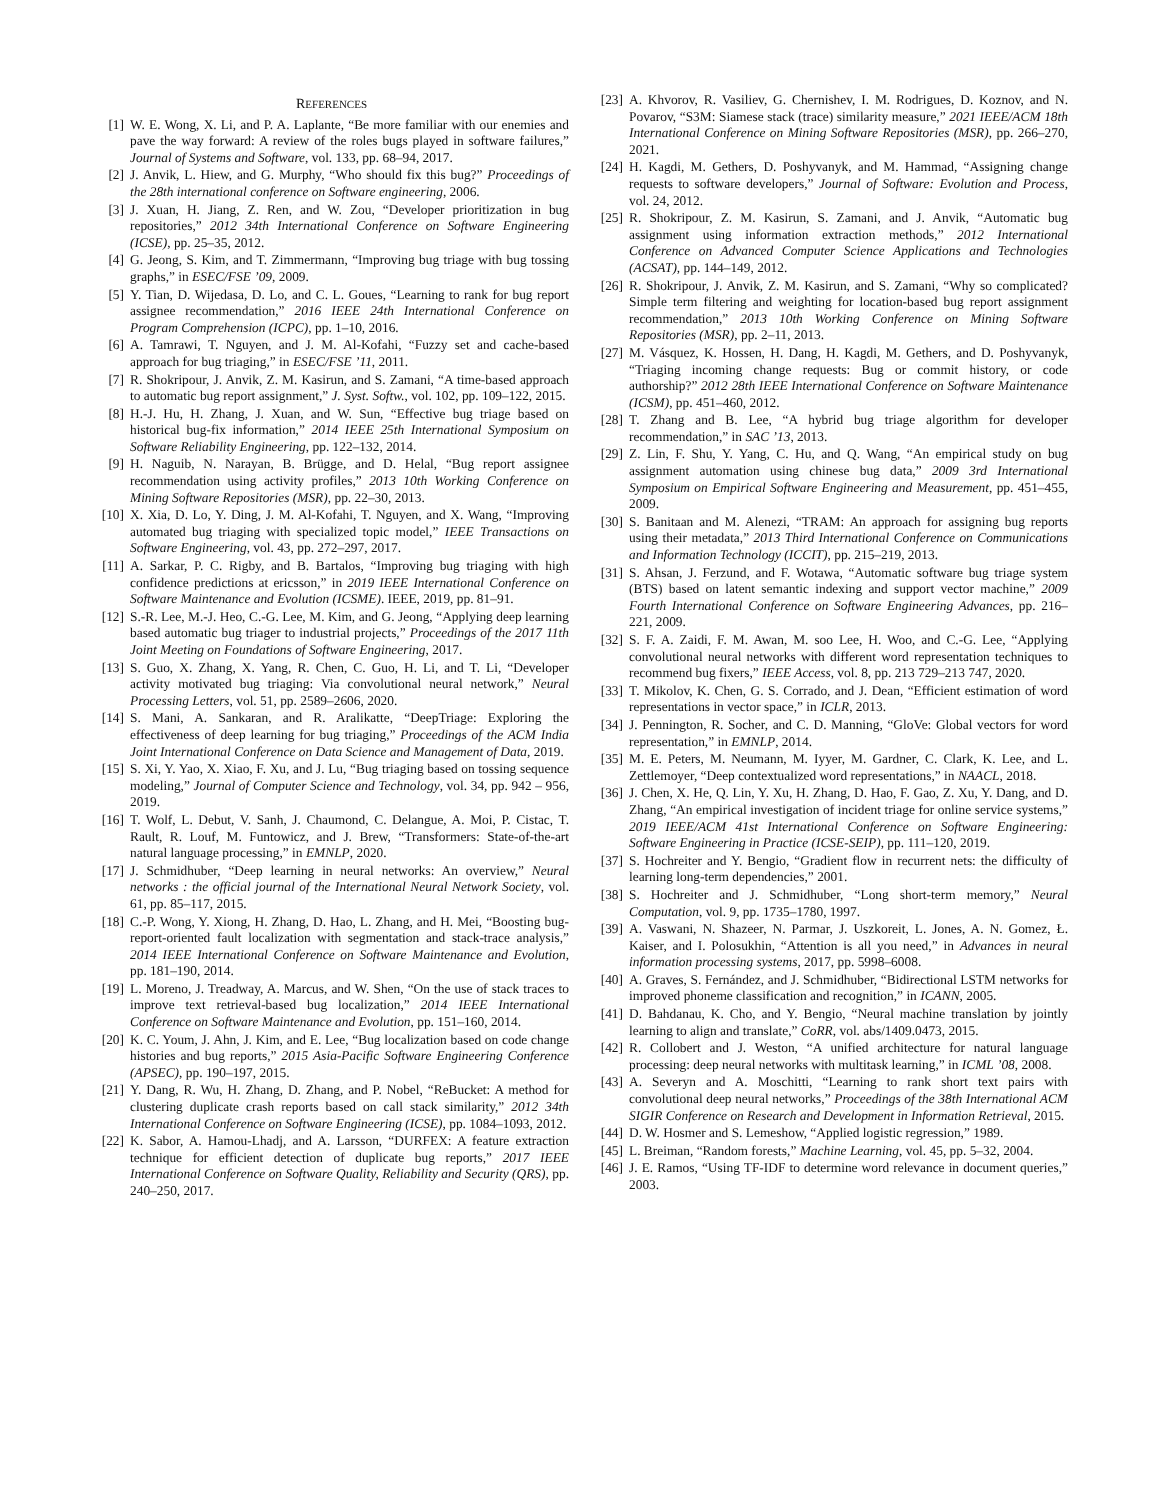REFERENCES
[1] W. E. Wong, X. Li, and P. A. Laplante, “Be more familiar with our enemies and pave the way forward: A review of the roles bugs played in software failures,” Journal of Systems and Software, vol. 133, pp. 68–94, 2017.
[2] J. Anvik, L. Hiew, and G. Murphy, “Who should fix this bug?” Proceedings of the 28th international conference on Software engineering, 2006.
[3] J. Xuan, H. Jiang, Z. Ren, and W. Zou, “Developer prioritization in bug repositories,” 2012 34th International Conference on Software Engineering (ICSE), pp. 25–35, 2012.
[4] G. Jeong, S. Kim, and T. Zimmermann, “Improving bug triage with bug tossing graphs,” in ESEC/FSE ’09, 2009.
[5] Y. Tian, D. Wijedasa, D. Lo, and C. L. Goues, “Learning to rank for bug report assignee recommendation,” 2016 IEEE 24th International Conference on Program Comprehension (ICPC), pp. 1–10, 2016.
[6] A. Tamrawi, T. Nguyen, and J. M. Al-Kofahi, “Fuzzy set and cache-based approach for bug triaging,” in ESEC/FSE ’11, 2011.
[7] R. Shokripour, J. Anvik, Z. M. Kasirun, and S. Zamani, “A time-based approach to automatic bug report assignment,” J. Syst. Softw., vol. 102, pp. 109–122, 2015.
[8] H.-J. Hu, H. Zhang, J. Xuan, and W. Sun, “Effective bug triage based on historical bug-fix information,” 2014 IEEE 25th International Symposium on Software Reliability Engineering, pp. 122–132, 2014.
[9] H. Naguib, N. Narayan, B. Brügge, and D. Helal, “Bug report assignee recommendation using activity profiles,” 2013 10th Working Conference on Mining Software Repositories (MSR), pp. 22–30, 2013.
[10] X. Xia, D. Lo, Y. Ding, J. M. Al-Kofahi, T. Nguyen, and X. Wang, “Improving automated bug triaging with specialized topic model,” IEEE Transactions on Software Engineering, vol. 43, pp. 272–297, 2017.
[11] A. Sarkar, P. C. Rigby, and B. Bartalos, “Improving bug triaging with high confidence predictions at ericsson,” in 2019 IEEE International Conference on Software Maintenance and Evolution (ICSME). IEEE, 2019, pp. 81–91.
[12] S.-R. Lee, M.-J. Heo, C.-G. Lee, M. Kim, and G. Jeong, “Applying deep learning based automatic bug triager to industrial projects,” Proceedings of the 2017 11th Joint Meeting on Foundations of Software Engineering, 2017.
[13] S. Guo, X. Zhang, X. Yang, R. Chen, C. Guo, H. Li, and T. Li, “Developer activity motivated bug triaging: Via convolutional neural network,” Neural Processing Letters, vol. 51, pp. 2589–2606, 2020.
[14] S. Mani, A. Sankaran, and R. Aralikatte, “DeepTriage: Exploring the effectiveness of deep learning for bug triaging,” Proceedings of the ACM India Joint International Conference on Data Science and Management of Data, 2019.
[15] S. Xi, Y. Yao, X. Xiao, F. Xu, and J. Lu, “Bug triaging based on tossing sequence modeling,” Journal of Computer Science and Technology, vol. 34, pp. 942 – 956, 2019.
[16] T. Wolf, L. Debut, V. Sanh, J. Chaumond, C. Delangue, A. Moi, P. Cistac, T. Rault, R. Louf, M. Funtowicz, and J. Brew, “Transformers: State-of-the-art natural language processing,” in EMNLP, 2020.
[17] J. Schmidhuber, “Deep learning in neural networks: An overview,” Neural networks : the official journal of the International Neural Network Society, vol. 61, pp. 85–117, 2015.
[18] C.-P. Wong, Y. Xiong, H. Zhang, D. Hao, L. Zhang, and H. Mei, “Boosting bug-report-oriented fault localization with segmentation and stack-trace analysis,” 2014 IEEE International Conference on Software Maintenance and Evolution, pp. 181–190, 2014.
[19] L. Moreno, J. Treadway, A. Marcus, and W. Shen, “On the use of stack traces to improve text retrieval-based bug localization,” 2014 IEEE International Conference on Software Maintenance and Evolution, pp. 151–160, 2014.
[20] K. C. Youm, J. Ahn, J. Kim, and E. Lee, “Bug localization based on code change histories and bug reports,” 2015 Asia-Pacific Software Engineering Conference (APSEC), pp. 190–197, 2015.
[21] Y. Dang, R. Wu, H. Zhang, D. Zhang, and P. Nobel, “ReBucket: A method for clustering duplicate crash reports based on call stack similarity,” 2012 34th International Conference on Software Engineering (ICSE), pp. 1084–1093, 2012.
[22] K. Sabor, A. Hamou-Lhadj, and A. Larsson, “DURFEX: A feature extraction technique for efficient detection of duplicate bug reports,” 2017 IEEE International Conference on Software Quality, Reliability and Security (QRS), pp. 240–250, 2017.
[23] A. Khvorov, R. Vasiliev, G. Chernishev, I. M. Rodrigues, D. Koznov, and N. Povarov, “S3M: Siamese stack (trace) similarity measure,” 2021 IEEE/ACM 18th International Conference on Mining Software Repositories (MSR), pp. 266–270, 2021.
[24] H. Kagdi, M. Gethers, D. Poshyvanyk, and M. Hammad, “Assigning change requests to software developers,” Journal of Software: Evolution and Process, vol. 24, 2012.
[25] R. Shokripour, Z. M. Kasirun, S. Zamani, and J. Anvik, “Automatic bug assignment using information extraction methods,” 2012 International Conference on Advanced Computer Science Applications and Technologies (ACSAT), pp. 144–149, 2012.
[26] R. Shokripour, J. Anvik, Z. M. Kasirun, and S. Zamani, “Why so complicated? Simple term filtering and weighting for location-based bug report assignment recommendation,” 2013 10th Working Conference on Mining Software Repositories (MSR), pp. 2–11, 2013.
[27] M. Vásquez, K. Hossen, H. Dang, H. Kagdi, M. Gethers, and D. Poshyvanyk, “Triaging incoming change requests: Bug or commit history, or code authorship?” 2012 28th IEEE International Conference on Software Maintenance (ICSM), pp. 451–460, 2012.
[28] T. Zhang and B. Lee, “A hybrid bug triage algorithm for developer recommendation,” in SAC ’13, 2013.
[29] Z. Lin, F. Shu, Y. Yang, C. Hu, and Q. Wang, “An empirical study on bug assignment automation using chinese bug data,” 2009 3rd International Symposium on Empirical Software Engineering and Measurement, pp. 451–455, 2009.
[30] S. Banitaan and M. Alenezi, “TRAM: An approach for assigning bug reports using their metadata,” 2013 Third International Conference on Communications and Information Technology (ICCIT), pp. 215–219, 2013.
[31] S. Ahsan, J. Ferzund, and F. Wotawa, “Automatic software bug triage system (BTS) based on latent semantic indexing and support vector machine,” 2009 Fourth International Conference on Software Engineering Advances, pp. 216–221, 2009.
[32] S. F. A. Zaidi, F. M. Awan, M. soo Lee, H. Woo, and C.-G. Lee, “Applying convolutional neural networks with different word representation techniques to recommend bug fixers,” IEEE Access, vol. 8, pp. 213 729–213 747, 2020.
[33] T. Mikolov, K. Chen, G. S. Corrado, and J. Dean, “Efficient estimation of word representations in vector space,” in ICLR, 2013.
[34] J. Pennington, R. Socher, and C. D. Manning, “GloVe: Global vectors for word representation,” in EMNLP, 2014.
[35] M. E. Peters, M. Neumann, M. Iyyer, M. Gardner, C. Clark, K. Lee, and L. Zettlemoyer, “Deep contextualized word representations,” in NAACL, 2018.
[36] J. Chen, X. He, Q. Lin, Y. Xu, H. Zhang, D. Hao, F. Gao, Z. Xu, Y. Dang, and D. Zhang, “An empirical investigation of incident triage for online service systems,” 2019 IEEE/ACM 41st International Conference on Software Engineering: Software Engineering in Practice (ICSE-SEIP), pp. 111–120, 2019.
[37] S. Hochreiter and Y. Bengio, “Gradient flow in recurrent nets: the difficulty of learning long-term dependencies,” 2001.
[38] S. Hochreiter and J. Schmidhuber, “Long short-term memory,” Neural Computation, vol. 9, pp. 1735–1780, 1997.
[39] A. Vaswani, N. Shazeer, N. Parmar, J. Uszkoreit, L. Jones, A. N. Gomez, Ł. Kaiser, and I. Polosukhin, “Attention is all you need,” in Advances in neural information processing systems, 2017, pp. 5998–6008.
[40] A. Graves, S. Fernández, and J. Schmidhuber, “Bidirectional LSTM networks for improved phoneme classification and recognition,” in ICANN, 2005.
[41] D. Bahdanau, K. Cho, and Y. Bengio, “Neural machine translation by jointly learning to align and translate,” CoRR, vol. abs/1409.0473, 2015.
[42] R. Collobert and J. Weston, “A unified architecture for natural language processing: deep neural networks with multitask learning,” in ICML ’08, 2008.
[43] A. Severyn and A. Moschitti, “Learning to rank short text pairs with convolutional deep neural networks,” Proceedings of the 38th International ACM SIGIR Conference on Research and Development in Information Retrieval, 2015.
[44] D. W. Hosmer and S. Lemeshow, “Applied logistic regression,” 1989.
[45] L. Breiman, “Random forests,” Machine Learning, vol. 45, pp. 5–32, 2004.
[46] J. E. Ramos, “Using TF-IDF to determine word relevance in document queries,” 2003.